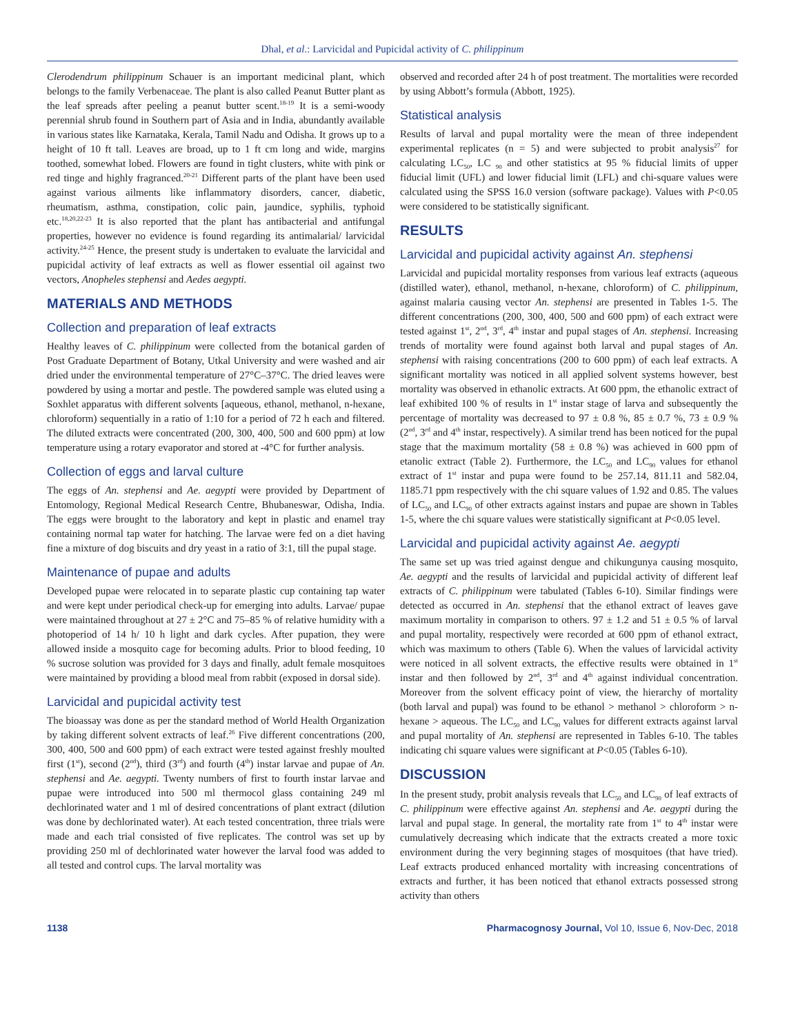Dhal, et al.: Larvicidal and Pupicidal activity of C. philippinum
Clerodendrum philippinum Schauer is an important medicinal plant, which belongs to the family Verbenaceae. The plant is also called Peanut Butter plant as the leaf spreads after peeling a peanut butter scent.<sup>18-19</sup> It is a semi-woody perennial shrub found in Southern part of Asia and in India, abundantly available in various states like Karnataka, Kerala, Tamil Nadu and Odisha. It grows up to a height of 10 ft tall. Leaves are broad, up to 1 ft cm long and wide, margins toothed, somewhat lobed. Flowers are found in tight clusters, white with pink or red tinge and highly fragranced.<sup>20-21</sup> Different parts of the plant have been used against various ailments like inflammatory disorders, cancer, diabetic, rheumatism, asthma, constipation, colic pain, jaundice, syphilis, typhoid etc.<sup>18,20,22-23</sup> It is also reported that the plant has antibacterial and antifungal properties, however no evidence is found regarding its antimalarial/ larvicidal activity.<sup>24-25</sup> Hence, the present study is undertaken to evaluate the larvicidal and pupicidal activity of leaf extracts as well as flower essential oil against two vectors, Anopheles stephensi and Aedes aegypti.
MATERIALS AND METHODS
Collection and preparation of leaf extracts
Healthy leaves of C. philippinum were collected from the botanical garden of Post Graduate Department of Botany, Utkal University and were washed and air dried under the environmental temperature of 27°C–37°C. The dried leaves were powdered by using a mortar and pestle. The powdered sample was eluted using a Soxhlet apparatus with different solvents [aqueous, ethanol, methanol, n-hexane, chloroform) sequentially in a ratio of 1:10 for a period of 72 h each and filtered. The diluted extracts were concentrated (200, 300, 400, 500 and 600 ppm) at low temperature using a rotary evaporator and stored at -4°C for further analysis.
Collection of eggs and larval culture
The eggs of An. stephensi and Ae. aegypti were provided by Department of Entomology, Regional Medical Research Centre, Bhubaneswar, Odisha, India. The eggs were brought to the laboratory and kept in plastic and enamel tray containing normal tap water for hatching. The larvae were fed on a diet having fine a mixture of dog biscuits and dry yeast in a ratio of 3:1, till the pupal stage.
Maintenance of pupae and adults
Developed pupae were relocated in to separate plastic cup containing tap water and were kept under periodical check-up for emerging into adults. Larvae/ pupae were maintained throughout at 27 ± 2°C and 75–85 % of relative humidity with a photoperiod of 14 h/ 10 h light and dark cycles. After pupation, they were allowed inside a mosquito cage for becoming adults. Prior to blood feeding, 10 % sucrose solution was provided for 3 days and finally, adult female mosquitoes were maintained by providing a blood meal from rabbit (exposed in dorsal side).
Larvicidal and pupicidal activity test
The bioassay was done as per the standard method of World Health Organization by taking different solvent extracts of leaf.<sup>26</sup> Five different concentrations (200, 300, 400, 500 and 600 ppm) of each extract were tested against freshly moulted first (1<sup>st</sup>), second (2<sup>nd</sup>), third (3<sup>rd</sup>) and fourth (4<sup>th</sup>) instar larvae and pupae of An. stephensi and Ae. aegypti. Twenty numbers of first to fourth instar larvae and pupae were introduced into 500 ml thermocol glass containing 249 ml dechlorinated water and 1 ml of desired concentrations of plant extract (dilution was done by dechlorinated water). At each tested concentration, three trials were made and each trial consisted of five replicates. The control was set up by providing 250 ml of dechlorinated water however the larval food was added to all tested and control cups. The larval mortality was
observed and recorded after 24 h of post treatment. The mortalities were recorded by using Abbott’s formula (Abbott, 1925).
Statistical analysis
Results of larval and pupal mortality were the mean of three independent experimental replicates (n = 5) and were subjected to probit analysis<sup>27</sup> for calculating LC<sub>50</sub>, LC <sub>90</sub> and other statistics at 95 % fiducial limits of upper fiducial limit (UFL) and lower fiducial limit (LFL) and chi-square values were calculated using the SPSS 16.0 version (software package). Values with P<0.05 were considered to be statistically significant.
RESULTS
Larvicidal and pupicidal activity against An. stephensi
Larvicidal and pupicidal mortality responses from various leaf extracts (aqueous (distilled water), ethanol, methanol, n-hexane, chloroform) of C. philippinum, against malaria causing vector An. stephensi are presented in Tables 1-5. The different concentrations (200, 300, 400, 500 and 600 ppm) of each extract were tested against 1<sup>st</sup>, 2<sup>nd</sup>, 3<sup>rd</sup>, 4<sup>th</sup> instar and pupal stages of An. stephensi. Increasing trends of mortality were found against both larval and pupal stages of An. stephensi with raising concentrations (200 to 600 ppm) of each leaf extracts. A significant mortality was noticed in all applied solvent systems however, best mortality was observed in ethanolic extracts. At 600 ppm, the ethanolic extract of leaf exhibited 100 % of results in 1<sup>st</sup> instar stage of larva and subsequently the percentage of mortality was decreased to 97 ± 0.8 %, 85 ± 0.7 %, 73 ± 0.9 % (2<sup>nd</sup>, 3<sup>rd</sup> and 4<sup>th</sup> instar, respectively). A similar trend has been noticed for the pupal stage that the maximum mortality (58 ± 0.8 %) was achieved in 600 ppm of etanolic extract (Table 2). Furthermore, the LC<sub>50</sub> and LC<sub>90</sub> values for ethanol extract of 1<sup>st</sup> instar and pupa were found to be 257.14, 811.11 and 582.04, 1185.71 ppm respectively with the chi square values of 1.92 and 0.85. The values of LC<sub>50</sub> and LC<sub>90</sub> of other extracts against instars and pupae are shown in Tables 1-5, where the chi square values were statistically significant at P<0.05 level.
Larvicidal and pupicidal activity against Ae. aegypti
The same set up was tried against dengue and chikungunya causing mosquito, Ae. aegypti and the results of larvicidal and pupicidal activity of different leaf extracts of C. philippinum were tabulated (Tables 6-10). Similar findings were detected as occurred in An. stephensi that the ethanol extract of leaves gave maximum mortality in comparison to others. 97 ± 1.2 and 51 ± 0.5 % of larval and pupal mortality, respectively were recorded at 600 ppm of ethanol extract, which was maximum to others (Table 6). When the values of larvicidal activity were noticed in all solvent extracts, the effective results were obtained in 1<sup>st</sup> instar and then followed by 2<sup>nd</sup>, 3<sup>rd</sup> and 4<sup>th</sup> against individual concentration. Moreover from the solvent efficacy point of view, the hierarchy of mortality (both larval and pupal) was found to be ethanol > methanol > chloroform > n-hexane > aqueous. The LC<sub>50</sub> and LC<sub>90</sub> values for different extracts against larval and pupal mortality of An. stephensi are represented in Tables 6-10. The tables indicating chi square values were significant at P<0.05 (Tables 6-10).
DISCUSSION
In the present study, probit analysis reveals that LC<sub>50</sub> and LC<sub>90</sub> of leaf extracts of C. philippinum were effective against An. stephensi and Ae. aegypti during the larval and pupal stage. In general, the mortality rate from 1<sup>st</sup> to 4<sup>th</sup> instar were cumulatively decreasing which indicate that the extracts created a more toxic environment during the very beginning stages of mosquitoes (that have tried). Leaf extracts produced enhanced mortality with increasing concentrations of extracts and further, it has been noticed that ethanol extracts possessed strong activity than others
1138 Pharmacognosy Journal, Vol 10, Issue 6, Nov-Dec, 2018